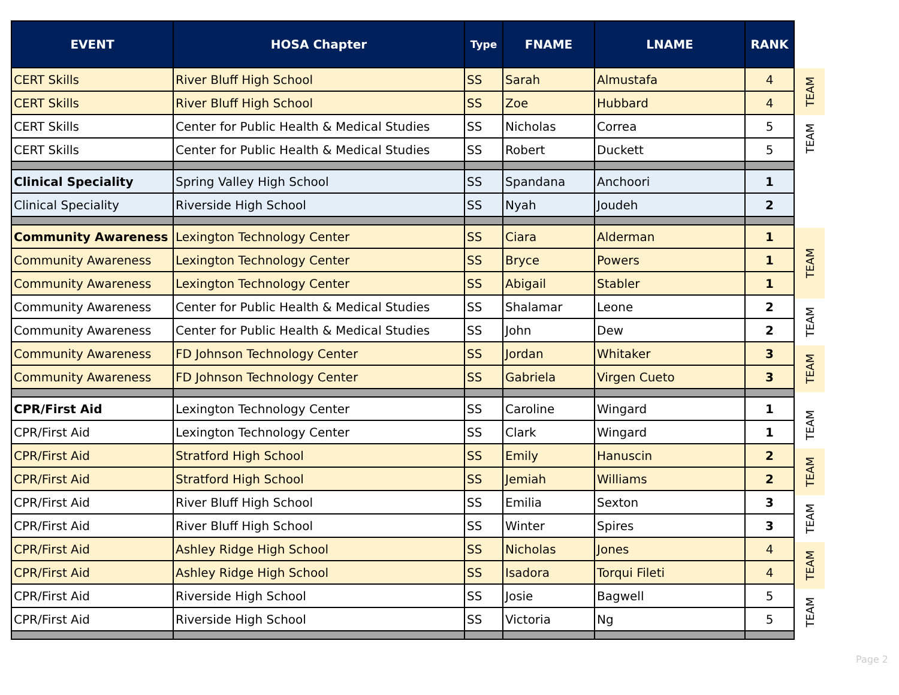| EVENT | HOSA Chapter | Type | FNAME | LNAME | RANK |
| --- | --- | --- | --- | --- | --- |
| CERT Skills | River Bluff High School | SS | Sarah | Almustafa | 4 |
| CERT Skills | River Bluff High School | SS | Zoe | Hubbard | 4 |
| CERT Skills | Center for Public Health & Medical Studies | SS | Nicholas | Correa | 5 |
| CERT Skills | Center for Public Health & Medical Studies | SS | Robert | Duckett | 5 |
| Clinical Speciality | Spring Valley High School | SS | Spandana | Anchoori | 1 |
| Clinical Speciality | Riverside High School | SS | Nyah | Joudeh | 2 |
| Community Awareness | Lexington Technology Center | SS | Ciara | Alderman | 1 |
| Community Awareness | Lexington Technology Center | SS | Bryce | Powers | 1 |
| Community Awareness | Lexington Technology Center | SS | Abigail | Stabler | 1 |
| Community Awareness | Center for Public Health & Medical Studies | SS | Shalamar | Leone | 2 |
| Community Awareness | Center for Public Health & Medical Studies | SS | John | Dew | 2 |
| Community Awareness | FD Johnson Technology Center | SS | Jordan | Whitaker | 3 |
| Community Awareness | FD Johnson Technology Center | SS | Gabriela | Virgen Cueto | 3 |
| CPR/First Aid | Lexington Technology Center | SS | Caroline | Wingard | 1 |
| CPR/First Aid | Lexington Technology Center | SS | Clark | Wingard | 1 |
| CPR/First Aid | Stratford High School | SS | Emily | Hanuscin | 2 |
| CPR/First Aid | Stratford High School | SS | Jemiah | Williams | 2 |
| CPR/First Aid | River Bluff High School | SS | Emilia | Sexton | 3 |
| CPR/First Aid | River Bluff High School | SS | Winter | Spires | 3 |
| CPR/First Aid | Ashley Ridge High School | SS | Nicholas | Jones | 4 |
| CPR/First Aid | Ashley Ridge High School | SS | Isadora | Torqui Fileti | 4 |
| CPR/First Aid | Riverside High School | SS | Josie | Bagwell | 5 |
| CPR/First Aid | Riverside High School | SS | Victoria | Ng | 5 |
TEAM
TEAM
TEAM
TEAM
TEAM
TEAM
TEAM
TEAM
TEAM
TEAM
Page 2